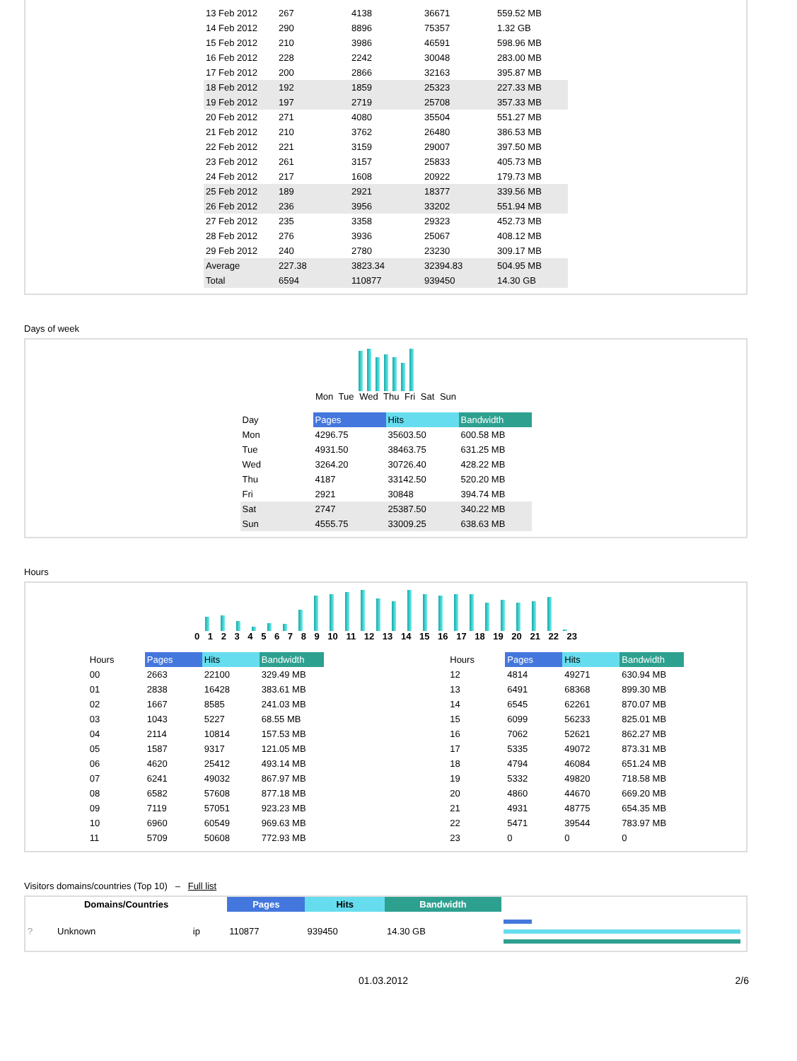| 13 Feb 2012 | 267 | 4138 | 36671 | 559.52 MB |
| 14 Feb 2012 | 290 | 8896 | 75357 | 1.32 GB |
| 15 Feb 2012 | 210 | 3986 | 46591 | 598.96 MB |
| 16 Feb 2012 | 228 | 2242 | 30048 | 283.00 MB |
| 17 Feb 2012 | 200 | 2866 | 32163 | 395.87 MB |
| 18 Feb 2012 | 192 | 1859 | 25323 | 227.33 MB |
| 19 Feb 2012 | 197 | 2719 | 25708 | 357.33 MB |
| 20 Feb 2012 | 271 | 4080 | 35504 | 551.27 MB |
| 21 Feb 2012 | 210 | 3762 | 26480 | 386.53 MB |
| 22 Feb 2012 | 221 | 3159 | 29007 | 397.50 MB |
| 23 Feb 2012 | 261 | 3157 | 25833 | 405.73 MB |
| 24 Feb 2012 | 217 | 1608 | 20922 | 179.73 MB |
| 25 Feb 2012 | 189 | 2921 | 18377 | 339.56 MB |
| 26 Feb 2012 | 236 | 3956 | 33202 | 551.94 MB |
| 27 Feb 2012 | 235 | 3358 | 29323 | 452.73 MB |
| 28 Feb 2012 | 276 | 3936 | 25067 | 408.12 MB |
| 29 Feb 2012 | 240 | 2780 | 23230 | 309.17 MB |
| Average | 227.38 | 3823.34 | 32394.83 | 504.95 MB |
| Total | 6594 | 110877 | 939450 | 14.30 GB |
Days of week
Mon Tue Wed Thu Fri Sat Sun
| Day | Pages | Hits | Bandwidth |
| --- | --- | --- | --- |
| Mon | 4296.75 | 35603.50 | 600.58 MB |
| Tue | 4931.50 | 38463.75 | 631.25 MB |
| Wed | 3264.20 | 30726.40 | 428.22 MB |
| Thu | 4187 | 33142.50 | 520.20 MB |
| Fri | 2921 | 30848 | 394.74 MB |
| Sat | 2747 | 25387.50 | 340.22 MB |
| Sun | 4555.75 | 33009.25 | 638.63 MB |
Hours
0 1 2 3 4 5 6 7 8 9 10 11 12 13 14 15 16 17 18 19 20 21 22 23
| Hours | Pages | Hits | Bandwidth |
| --- | --- | --- | --- |
| 00 | 2663 | 22100 | 329.49 MB |
| 01 | 2838 | 16428 | 383.61 MB |
| 02 | 1667 | 8585 | 241.03 MB |
| 03 | 1043 | 5227 | 68.55 MB |
| 04 | 2114 | 10814 | 157.53 MB |
| 05 | 1587 | 9317 | 121.05 MB |
| 06 | 4620 | 25412 | 493.14 MB |
| 07 | 6241 | 49032 | 867.97 MB |
| 08 | 6582 | 57608 | 877.18 MB |
| 09 | 7119 | 57051 | 923.23 MB |
| 10 | 6960 | 60549 | 969.63 MB |
| 11 | 5709 | 50608 | 772.93 MB |
| Hours | Pages | Hits | Bandwidth |
| --- | --- | --- | --- |
| 12 | 4814 | 49271 | 630.94 MB |
| 13 | 6491 | 68368 | 899.30 MB |
| 14 | 6545 | 62261 | 870.07 MB |
| 15 | 6099 | 56233 | 825.01 MB |
| 16 | 7062 | 52621 | 862.27 MB |
| 17 | 5335 | 49072 | 873.31 MB |
| 18 | 4794 | 46084 | 651.24 MB |
| 19 | 5332 | 49820 | 718.58 MB |
| 20 | 4860 | 44670 | 669.20 MB |
| 21 | 4931 | 48775 | 654.35 MB |
| 22 | 5471 | 39544 | 783.97 MB |
| 23 | 0 | 0 | 0 |
Visitors domains/countries (Top 10) – Full list
| Domains/Countries | | | Pages | Hits | Bandwidth | |
| --- | --- | --- | --- | --- | --- | --- |
| ? | Unknown | ip | 110877 | 939450 | 14.30 GB | |
01.03.2012 2/6